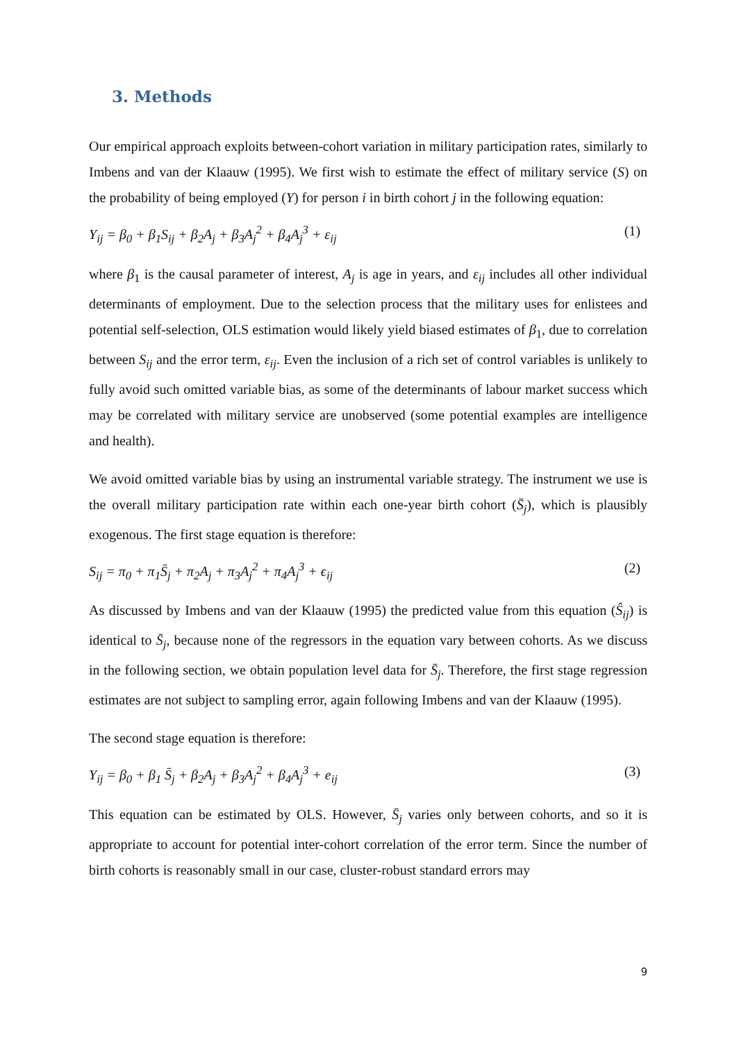3. Methods
Our empirical approach exploits between-cohort variation in military participation rates, similarly to Imbens and van der Klaauw (1995). We first wish to estimate the effect of military service (S) on the probability of being employed (Y) for person i in birth cohort j in the following equation:
Y<sub>ij</sub> = β<sub>0</sub> + β<sub>1</sub>S<sub>ij</sub> + β<sub>2</sub>A<sub>j</sub> + β<sub>3</sub>A<sub>j</sub><sup>2</sup> + β<sub>4</sub>A<sub>j</sub><sup>3</sup> + ε<sub>ij</sub> (1)
where β<sub>1</sub> is the causal parameter of interest, A<sub>j</sub> is age in years, and ε<sub>ij</sub> includes all other individual determinants of employment. Due to the selection process that the military uses for enlistees and potential self-selection, OLS estimation would likely yield biased estimates of β<sub>1</sub>, due to correlation between S<sub>ij</sub> and the error term, ε<sub>ij</sub>. Even the inclusion of a rich set of control variables is unlikely to fully avoid such omitted variable bias, as some of the determinants of labour market success which may be correlated with military service are unobserved (some potential examples are intelligence and health).
We avoid omitted variable bias by using an instrumental variable strategy. The instrument we use is the overall military participation rate within each one-year birth cohort (S̄<sub>j</sub>), which is plausibly exogenous. The first stage equation is therefore:
S<sub>ij</sub> = π<sub>0</sub> + π<sub>1</sub>S̄<sub>j</sub> + π<sub>2</sub>A<sub>j</sub> + π<sub>3</sub>A<sub>j</sub><sup>2</sup> + π<sub>4</sub>A<sub>j</sub><sup>3</sup> + ϵ<sub>ij</sub> (2)
As discussed by Imbens and van der Klaauw (1995) the predicted value from this equation (Ŝ<sub>ij</sub>) is identical to S̄<sub>j</sub>, because none of the regressors in the equation vary between cohorts. As we discuss in the following section, we obtain population level data for S̄<sub>j</sub>. Therefore, the first stage regression estimates are not subject to sampling error, again following Imbens and van der Klaauw (1995).
The second stage equation is therefore:
Y<sub>ij</sub> = β<sub>0</sub> + β<sub>1</sub> S̄<sub>j</sub> + β<sub>2</sub>A<sub>j</sub> + β<sub>3</sub>A<sub>j</sub><sup>2</sup> + β<sub>4</sub>A<sub>j</sub><sup>3</sup> + e<sub>ij</sub> (3)
This equation can be estimated by OLS. However, S̄<sub>j</sub> varies only between cohorts, and so it is appropriate to account for potential inter-cohort correlation of the error term. Since the number of birth cohorts is reasonably small in our case, cluster-robust standard errors may
9